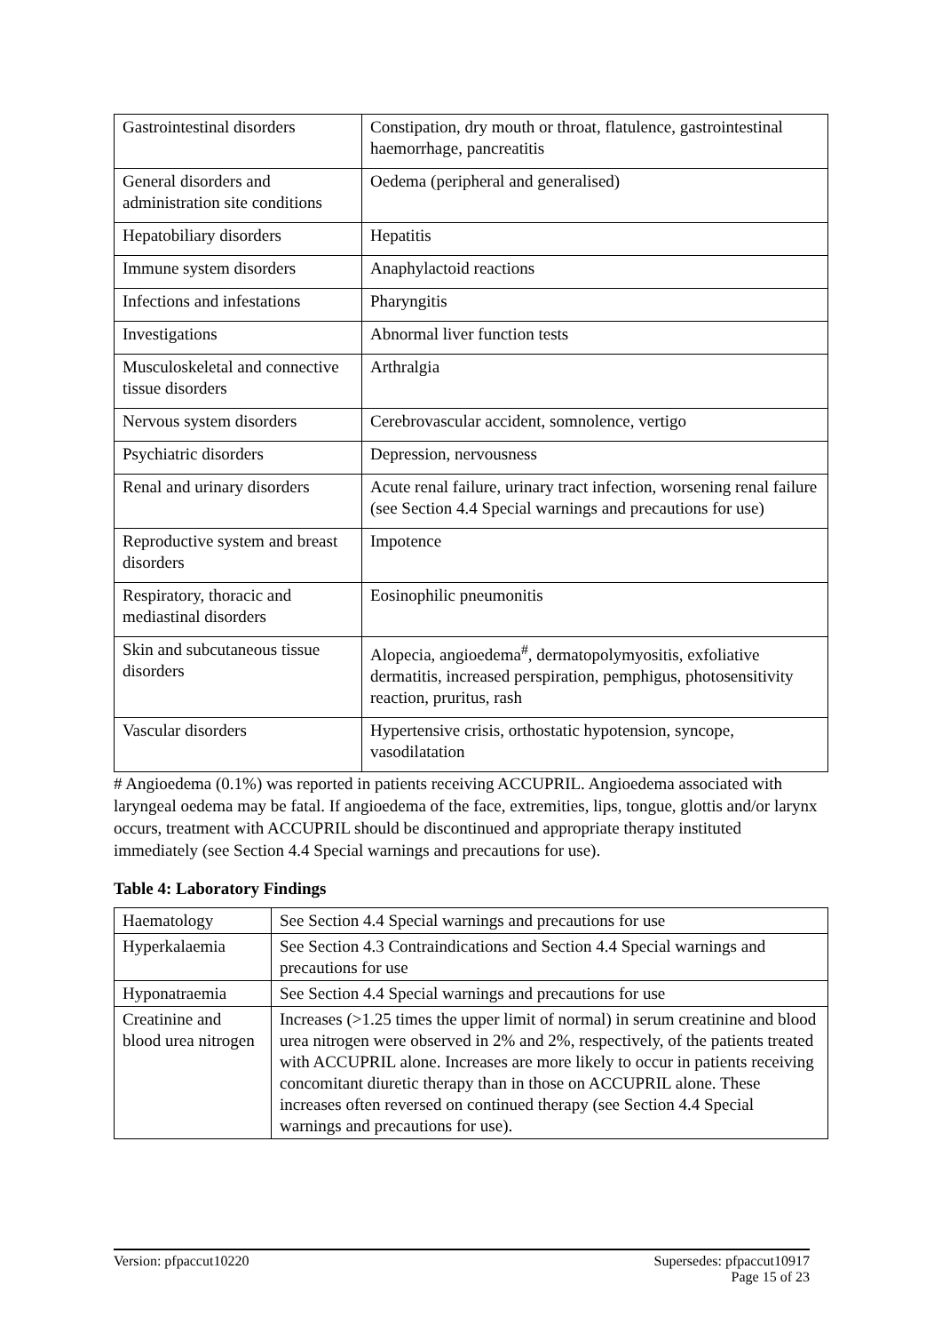| Gastrointestinal disorders | Constipation, dry mouth or throat, flatulence, gastrointestinal haemorrhage, pancreatitis |
| General disorders and administration site conditions | Oedema (peripheral and generalised) |
| Hepatobiliary disorders | Hepatitis |
| Immune system disorders | Anaphylactoid reactions |
| Infections and infestations | Pharyngitis |
| Investigations | Abnormal liver function tests |
| Musculoskeletal and connective tissue disorders | Arthralgia |
| Nervous system disorders | Cerebrovascular accident, somnolence, vertigo |
| Psychiatric disorders | Depression, nervousness |
| Renal and urinary disorders | Acute renal failure, urinary tract infection, worsening renal failure (see Section 4.4 Special warnings and precautions for use) |
| Reproductive system and breast disorders | Impotence |
| Respiratory, thoracic and mediastinal disorders | Eosinophilic pneumonitis |
| Skin and subcutaneous tissue disorders | Alopecia, angioedema<sup>#</sup>, dermatopolymyositis, exfoliative dermatitis, increased perspiration, pemphigus, photosensitivity reaction, pruritus, rash |
| Vascular disorders | Hypertensive crisis, orthostatic hypotension, syncope, vasodilatation |
# Angioedema (0.1%) was reported in patients receiving ACCUPRIL. Angioedema associated with laryngeal oedema may be fatal. If angioedema of the face, extremities, lips, tongue, glottis and/or larynx occurs, treatment with ACCUPRIL should be discontinued and appropriate therapy instituted immediately (see Section 4.4 Special warnings and precautions for use).
Table 4: Laboratory Findings
| Haematology | See Section 4.4 Special warnings and precautions for use |
| Hyperkalaemia | See Section 4.3 Contraindications and Section 4.4 Special warnings and precautions for use |
| Hyponatraemia | See Section 4.4 Special warnings and precautions for use |
| Creatinine and blood urea nitrogen | Increases (>1.25 times the upper limit of normal) in serum creatinine and blood urea nitrogen were observed in 2% and 2%, respectively, of the patients treated with ACCUPRIL alone. Increases are more likely to occur in patients receiving concomitant diuretic therapy than in those on ACCUPRIL alone. These increases often reversed on continued therapy (see Section 4.4 Special warnings and precautions for use). |
Version: pfpaccut10220 Supersedes: pfpaccut10917
Page 15 of 23